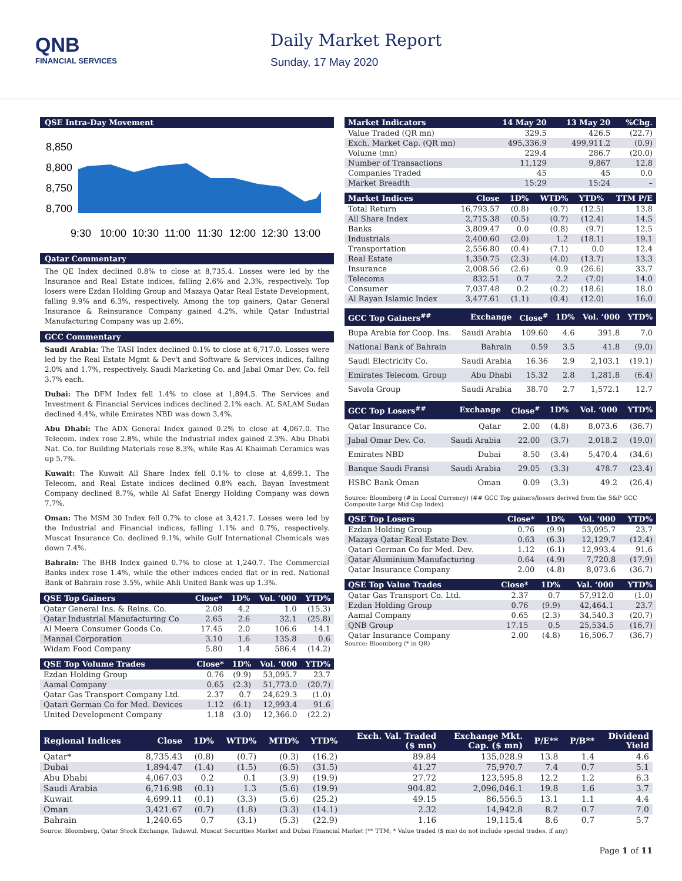QNB
FINANCIAL SERVICES
Daily Market Report
Sunday, 17 May 2020
QSE Intra-Day Movement
8,850
8,800
8,750
8,700
9:30
10:00
10:30
11:00
11:30
12:00
12:30
13:00
Qatar Commentary
The QE Index declined 0.8% to close at 8,735.4. Losses were led by the Insurance and Real Estate indices, falling 2.6% and 2.3%, respectively. Top losers were Ezdan Holding Group and Mazaya Qatar Real Estate Development, falling 9.9% and 6.3%, respectively. Among the top gainers, Qatar General Insurance & Reinsurance Company gained 4.2%, while Qatar Industrial Manufacturing Company was up 2.6%.
GCC Commentary
Saudi Arabia: The TASI Index declined 0.1% to close at 6,717.0. Losses were led by the Real Estate Mgmt & Dev't and Software & Services indices, falling 2.0% and 1.7%, respectively. Saudi Marketing Co. and Jabal Omar Dev. Co. fell 3.7% each.
Dubai: The DFM Index fell 1.4% to close at 1,894.5. The Services and Investment & Financial Services indices declined 2.1% each. AL SALAM Sudan declined 4.4%, while Emirates NBD was down 3.4%.
Abu Dhabi: The ADX General Index gained 0.2% to close at 4,067.0. The Telecom. index rose 2.8%, while the Industrial index gained 2.3%. Abu Dhabi Nat. Co. for Building Materials rose 8.3%, while Ras Al Khaimah Ceramics was up 5.7%.
Kuwait: The Kuwait All Share Index fell 0.1% to close at 4,699.1. The Telecom. and Real Estate indices declined 0.8% each. Bayan Investment Company declined 8.7%, while Al Safat Energy Holding Company was down 7.7%.
Oman: The MSM 30 Index fell 0.7% to close at 3,421.7. Losses were led by the Industrial and Financial indices, falling 1.1% and 0.7%, respectively. Muscat Insurance Co. declined 9.1%, while Gulf International Chemicals was down 7.4%.
Bahrain: The BHB Index gained 0.7% to close at 1,240.7. The Commercial Banks index rose 1.4%, while the other indices ended flat or in red. National Bank of Bahrain rose 3.5%, while Ahli United Bank was up 1.3%.
| QSE Top Gainers | Close* | 1D% | Vol. ‘000 | YTD% |
| --- | --- | --- | --- | --- |
| Qatar General Ins. & Reins. Co. | 2.08 | 4.2 | 1.0 | (15.3) |
| Qatar Industrial Manufacturing Co | 2.65 | 2.6 | 32.1 | (25.8) |
| Al Meera Consumer Goods Co. | 17.45 | 2.0 | 106.6 | 14.1 |
| Mannai Corporation | 3.10 | 1.6 | 135.8 | 0.6 |
| Widam Food Company | 5.80 | 1.4 | 586.4 | (14.2) |
| QSE Top Volume Trades | Close* | 1D% | Vol. ‘000 | YTD% |
| --- | --- | --- | --- | --- |
| Ezdan Holding Group | 0.76 | (9.9) | 53,095.7 | 23.7 |
| Aamal Company | 0.65 | (2.3) | 51,773.0 | (20.7) |
| Qatar Gas Transport Company Ltd. | 2.37 | 0.7 | 24,629.3 | (1.0) |
| Qatari German Co for Med. Devices | 1.12 | (6.1) | 12,993.4 | 91.6 |
| United Development Company | 1.18 | (3.0) | 12,366.0 | (22.2) |
| Market Indicators | 14 May 20 | 13 May 20 | %Chg. |
| --- | --- | --- | --- |
| Value Traded (QR mn) | 329.5 | 426.5 | (22.7) |
| Exch. Market Cap. (QR mn) | 495,336.9 | 499,911.2 | (0.9) |
| Volume (mn) | 229.4 | 286.7 | (20.0) |
| Number of Transactions | 11,129 | 9,867 | 12.8 |
| Companies Traded | 45 | 45 | 0.0 |
| Market Breadth | 15:29 | 15:24 | – |
| Market Indices | Close | 1D% | WTD% | YTD% | TTM P/E |
| --- | --- | --- | --- | --- | --- |
| Total Return | 16,793.57 | (0.8) | (0.7) | (12.5) | 13.8 |
| All Share Index | 2,715.38 | (0.5) | (0.7) | (12.4) | 14.5 |
| Banks | 3,809.47 | 0.0 | (0.8) | (9.7) | 12.5 |
| Industrials | 2,400.60 | (2.0) | 1.2 | (18.1) | 19.1 |
| Transportation | 2,556.80 | (0.4) | (7.1) | 0.0 | 12.4 |
| Real Estate | 1,350.75 | (2.3) | (4.0) | (13.7) | 13.3 |
| Insurance | 2,008.56 | (2.6) | 0.9 | (26.6) | 33.7 |
| Telecoms | 832.51 | 0.7 | 2.2 | (7.0) | 14.0 |
| Consumer | 7,037.48 | 0.2 | (0.2) | (18.6) | 18.0 |
| Al Rayan Islamic Index | 3,477.61 | (1.1) | (0.4) | (12.0) | 16.0 |
| GCC Top Gainers<sup>##</sup> | Exchange | Close<sup>#</sup> | 1D% | Vol. ‘000 | YTD% |
| --- | --- | --- | --- | --- | --- |
| Bupa Arabia for Coop. Ins. | Saudi Arabia | 109.60 | 4.6 | 391.8 | 7.0 |
| National Bank of Bahrain | Bahrain | 0.59 | 3.5 | 41.8 | (9.0) |
| Saudi Electricity Co. | Saudi Arabia | 16.36 | 2.9 | 2,103.1 | (19.1) |
| Emirates Telecom. Group | Abu Dhabi | 15.32 | 2.8 | 1,281.8 | (6.4) |
| Savola Group | Saudi Arabia | 38.70 | 2.7 | 1,572.1 | 12.7 |
| GCC Top Losers<sup>##</sup> | Exchange | Close<sup>#</sup> | 1D% | Vol. ‘000 | YTD% |
| --- | --- | --- | --- | --- | --- |
| Qatar Insurance Co. | Qatar | 2.00 | (4.8) | 8,073.6 | (36.7) |
| Jabal Omar Dev. Co. | Saudi Arabia | 22.00 | (3.7) | 2,018.2 | (19.0) |
| Emirates NBD | Dubai | 8.50 | (3.4) | 5,470.4 | (34.6) |
| Banque Saudi Fransi | Saudi Arabia | 29.05 | (3.3) | 478.7 | (23.4) |
| HSBC Bank Oman | Oman | 0.09 | (3.3) | 49.2 | (26.4) |
Source: Bloomberg (# in Local Currency) (## GCC Top gainers/losers derived from the S&P GCC Composite Large Mid Cap Index)
| QSE Top Losers | Close* | 1D% | Vol. ‘000 | YTD% |
| --- | --- | --- | --- | --- |
| Ezdan Holding Group | 0.76 | (9.9) | 53,095.7 | 23.7 |
| Mazaya Qatar Real Estate Dev. | 0.63 | (6.3) | 12,129.7 | (12.4) |
| Qatari German Co for Med. Dev. | 1.12 | (6.1) | 12,993.4 | 91.6 |
| Qatar Aluminium Manufacturing | 0.64 | (4.9) | 7,720.8 | (17.9) |
| Qatar Insurance Company | 2.00 | (4.8) | 8,073.6 | (36.7) |
| QSE Top Value Trades | Close* | 1D% | Val. ‘000 | YTD% |
| --- | --- | --- | --- | --- |
| Qatar Gas Transport Co. Ltd. | 2.37 | 0.7 | 57,912.0 | (1.0) |
| Ezdan Holding Group | 0.76 | (9.9) | 42,464.1 | 23.7 |
| Aamal Company | 0.65 | (2.3) | 34,540.3 | (20.7) |
| QNB Group | 17.15 | 0.5 | 25,534.5 | (16.7) |
| Qatar Insurance Company | 2.00 | (4.8) | 16,506.7 | (36.7) |
Source: Bloomberg (* in QR)
| Regional Indices | Close | 1D% | WTD% | MTD% | YTD% | Exch. Val. Traded ($ mn) | Exchange Mkt. Cap. ($ mn) | P/E** | P/B** | Dividend Yield |
| --- | --- | --- | --- | --- | --- | --- | --- | --- | --- | --- |
| Qatar* | 8,735.43 | (0.8) | (0.7) | (0.3) | (16.2) | 89.84 | 135,028.9 | 13.8 | 1.4 | 4.6 |
| Dubai | 1,894.47 | (1.4) | (1.5) | (6.5) | (31.5) | 41.27 | 75,970.7 | 7.4 | 0.7 | 5.1 |
| Abu Dhabi | 4,067.03 | 0.2 | 0.1 | (3.9) | (19.9) | 27.72 | 123,595.8 | 12.2 | 1.2 | 6.3 |
| Saudi Arabia | 6,716.98 | (0.1) | 1.3 | (5.6) | (19.9) | 904.82 | 2,096,046.1 | 19.8 | 1.6 | 3.7 |
| Kuwait | 4,699.11 | (0.1) | (3.3) | (5.6) | (25.2) | 49.15 | 86,556.5 | 13.1 | 1.1 | 4.4 |
| Oman | 3,421.67 | (0.7) | (1.8) | (3.3) | (14.1) | 2.32 | 14,942.8 | 8.2 | 0.7 | 7.0 |
| Bahrain | 1,240.65 | 0.7 | (3.1) | (5.3) | (22.9) | 1.16 | 19,115.4 | 8.6 | 0.7 | 5.7 |
Source: Bloomberg, Qatar Stock Exchange, Tadawul, Muscat Securities Market and Dubai Financial Market (** TTM; * Value traded ($ mn) do not include special trades, if any)
Page 1 of 11